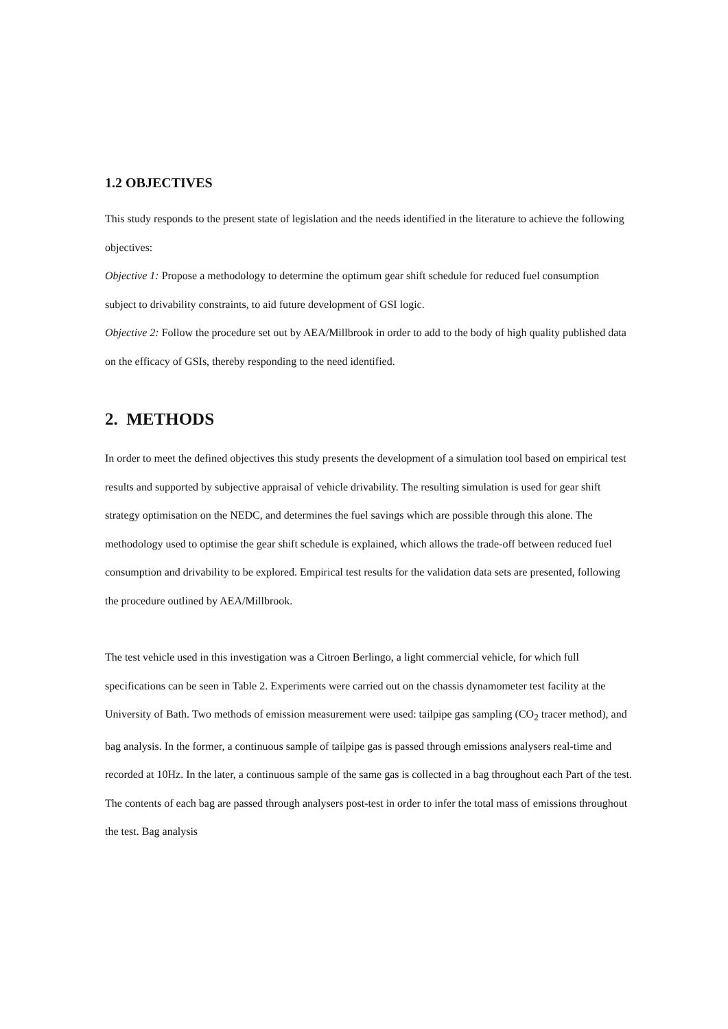1.2 OBJECTIVES
This study responds to the present state of legislation and the needs identified in the literature to achieve the following objectives:
Objective 1: Propose a methodology to determine the optimum gear shift schedule for reduced fuel consumption subject to drivability constraints, to aid future development of GSI logic.
Objective 2: Follow the procedure set out by AEA/Millbrook in order to add to the body of high quality published data on the efficacy of GSIs, thereby responding to the need identified.
2. METHODS
In order to meet the defined objectives this study presents the development of a simulation tool based on empirical test results and supported by subjective appraisal of vehicle drivability. The resulting simulation is used for gear shift strategy optimisation on the NEDC, and determines the fuel savings which are possible through this alone. The methodology used to optimise the gear shift schedule is explained, which allows the trade-off between reduced fuel consumption and drivability to be explored. Empirical test results for the validation data sets are presented, following the procedure outlined by AEA/Millbrook.
The test vehicle used in this investigation was a Citroen Berlingo, a light commercial vehicle, for which full specifications can be seen in Table 2. Experiments were carried out on the chassis dynamometer test facility at the University of Bath. Two methods of emission measurement were used: tailpipe gas sampling (CO<sub>2</sub> tracer method), and bag analysis. In the former, a continuous sample of tailpipe gas is passed through emissions analysers real-time and recorded at 10Hz. In the later, a continuous sample of the same gas is collected in a bag throughout each Part of the test. The contents of each bag are passed through analysers post-test in order to infer the total mass of emissions throughout the test. Bag analysis